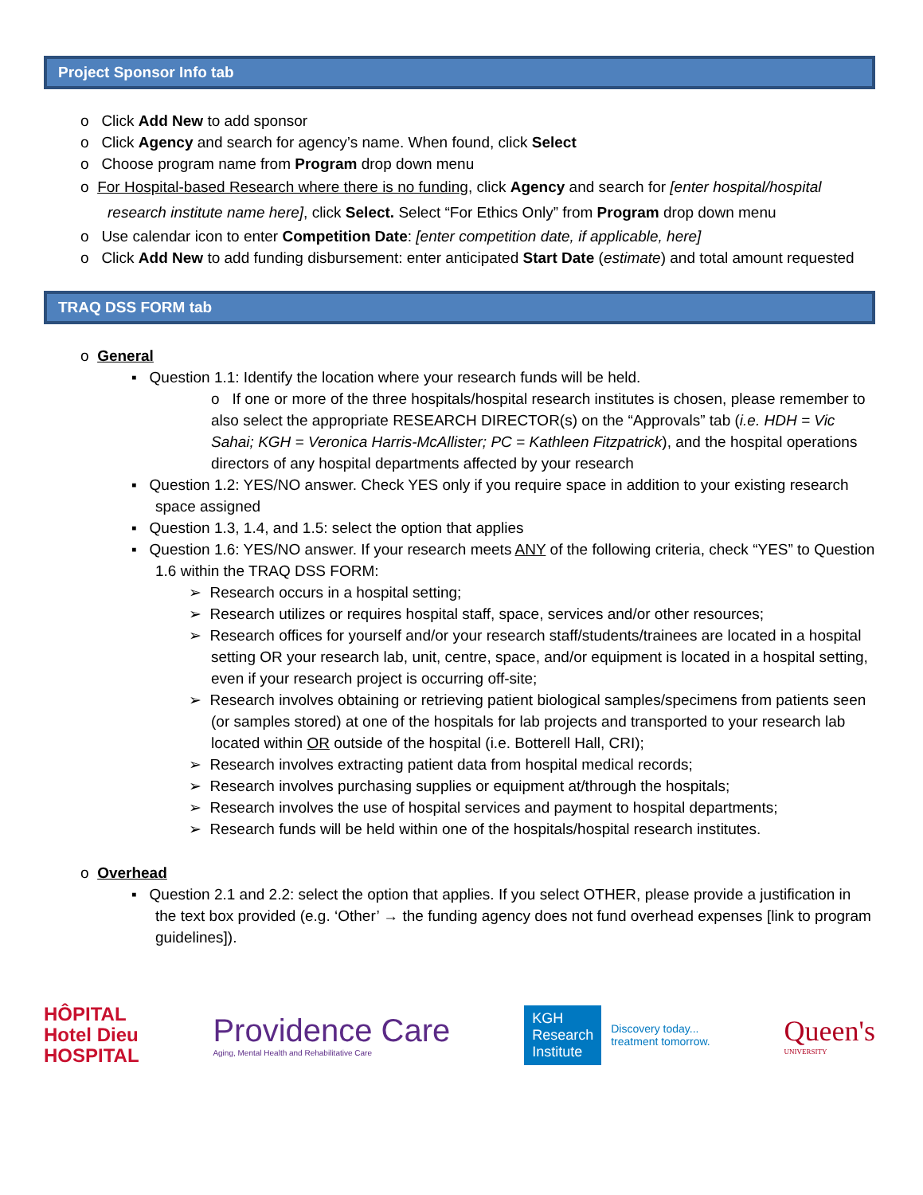Project Sponsor Info tab
o Click Add New to add sponsor
o Click Agency and search for agency’s name. When found, click Select
o Choose program name from Program drop down menu
o For Hospital-based Research where there is no funding, click Agency and search for [enter hospital/hospital research institute name here], click Select. Select “For Ethics Only” from Program drop down menu
o Use calendar icon to enter Competition Date: [enter competition date, if applicable, here]
o Click Add New to add funding disbursement: enter anticipated Start Date (estimate) and total amount requested
TRAQ DSS FORM tab
o General
▪ Question 1.1: Identify the location where your research funds will be held.
o If one or more of the three hospitals/hospital research institutes is chosen, please remember to also select the appropriate RESEARCH DIRECTOR(s) on the “Approvals” tab (i.e. HDH = Vic Sahai; KGH = Veronica Harris-McAllister; PC = Kathleen Fitzpatrick), and the hospital operations directors of any hospital departments affected by your research
▪ Question 1.2: YES/NO answer. Check YES only if you require space in addition to your existing research space assigned
▪ Question 1.3, 1.4, and 1.5: select the option that applies
▪ Question 1.6: YES/NO answer. If your research meets ANY of the following criteria, check “YES” to Question 1.6 within the TRAQ DSS FORM:
➢ Research occurs in a hospital setting;
➢ Research utilizes or requires hospital staff, space, services and/or other resources;
➢ Research offices for yourself and/or your research staff/students/trainees are located in a hospital setting OR your research lab, unit, centre, space, and/or equipment is located in a hospital setting, even if your research project is occurring off-site;
➢ Research involves obtaining or retrieving patient biological samples/specimens from patients seen (or samples stored) at one of the hospitals for lab projects and transported to your research lab located within OR outside of the hospital (i.e. Botterell Hall, CRI);
➢ Research involves extracting patient data from hospital medical records;
➢ Research involves purchasing supplies or equipment at/through the hospitals;
➢ Research involves the use of hospital services and payment to hospital departments;
➢ Research funds will be held within one of the hospitals/hospital research institutes.
o Overhead
▪ Question 2.1 and 2.2: select the option that applies. If you select OTHER, please provide a justification in the text box provided (e.g. ‘Other’ → the funding agency does not fund overhead expenses [link to program guidelines]).
HÔPITAL
Hotel Dieu
HOSPITAL
Providence Care
Aging, Mental Health and Rehabilitative Care
KGH
Research
Institute
Discovery today...
treatment tomorrow.
Queen's
UNIVERSITY